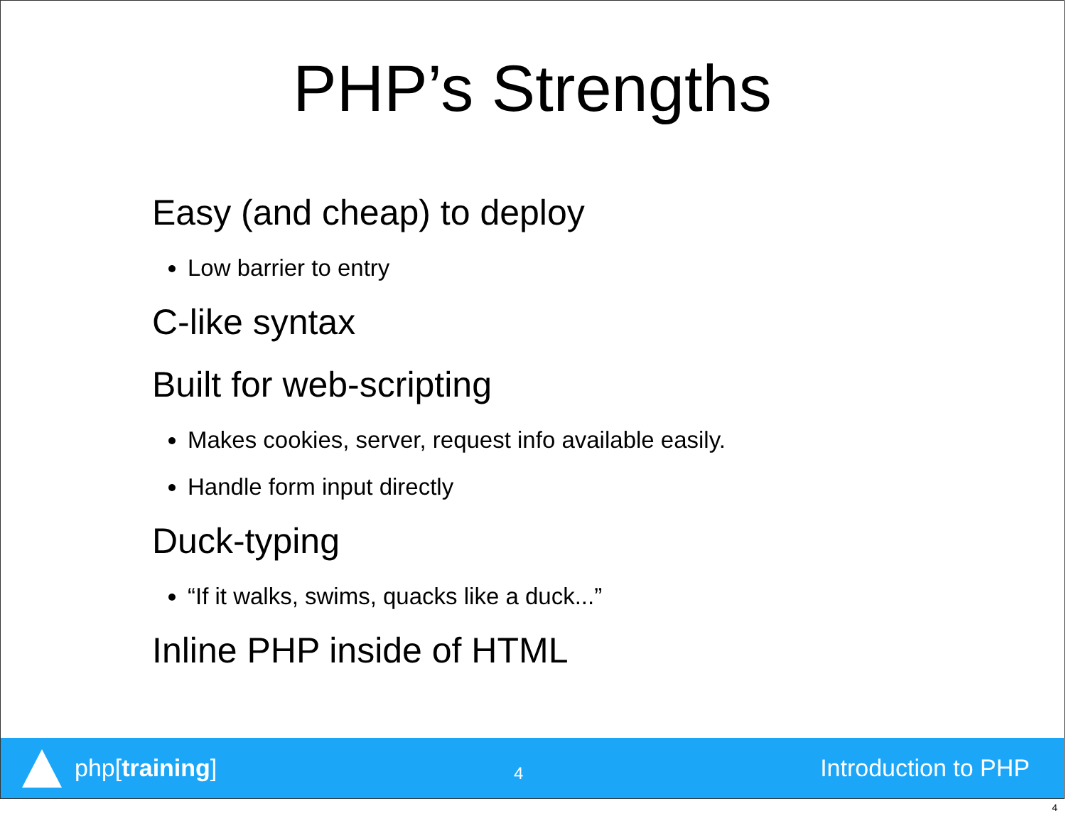PHP’s Strengths
Easy (and cheap) to deploy
Low barrier to entry
C-like syntax
Built for web-scripting
Makes cookies, server, request info available easily.
Handle form input directly
Duck-typing
“If it walks, swims, quacks like a duck...”
Inline PHP inside of HTML
php[training]
4
Introduction to PHP
4